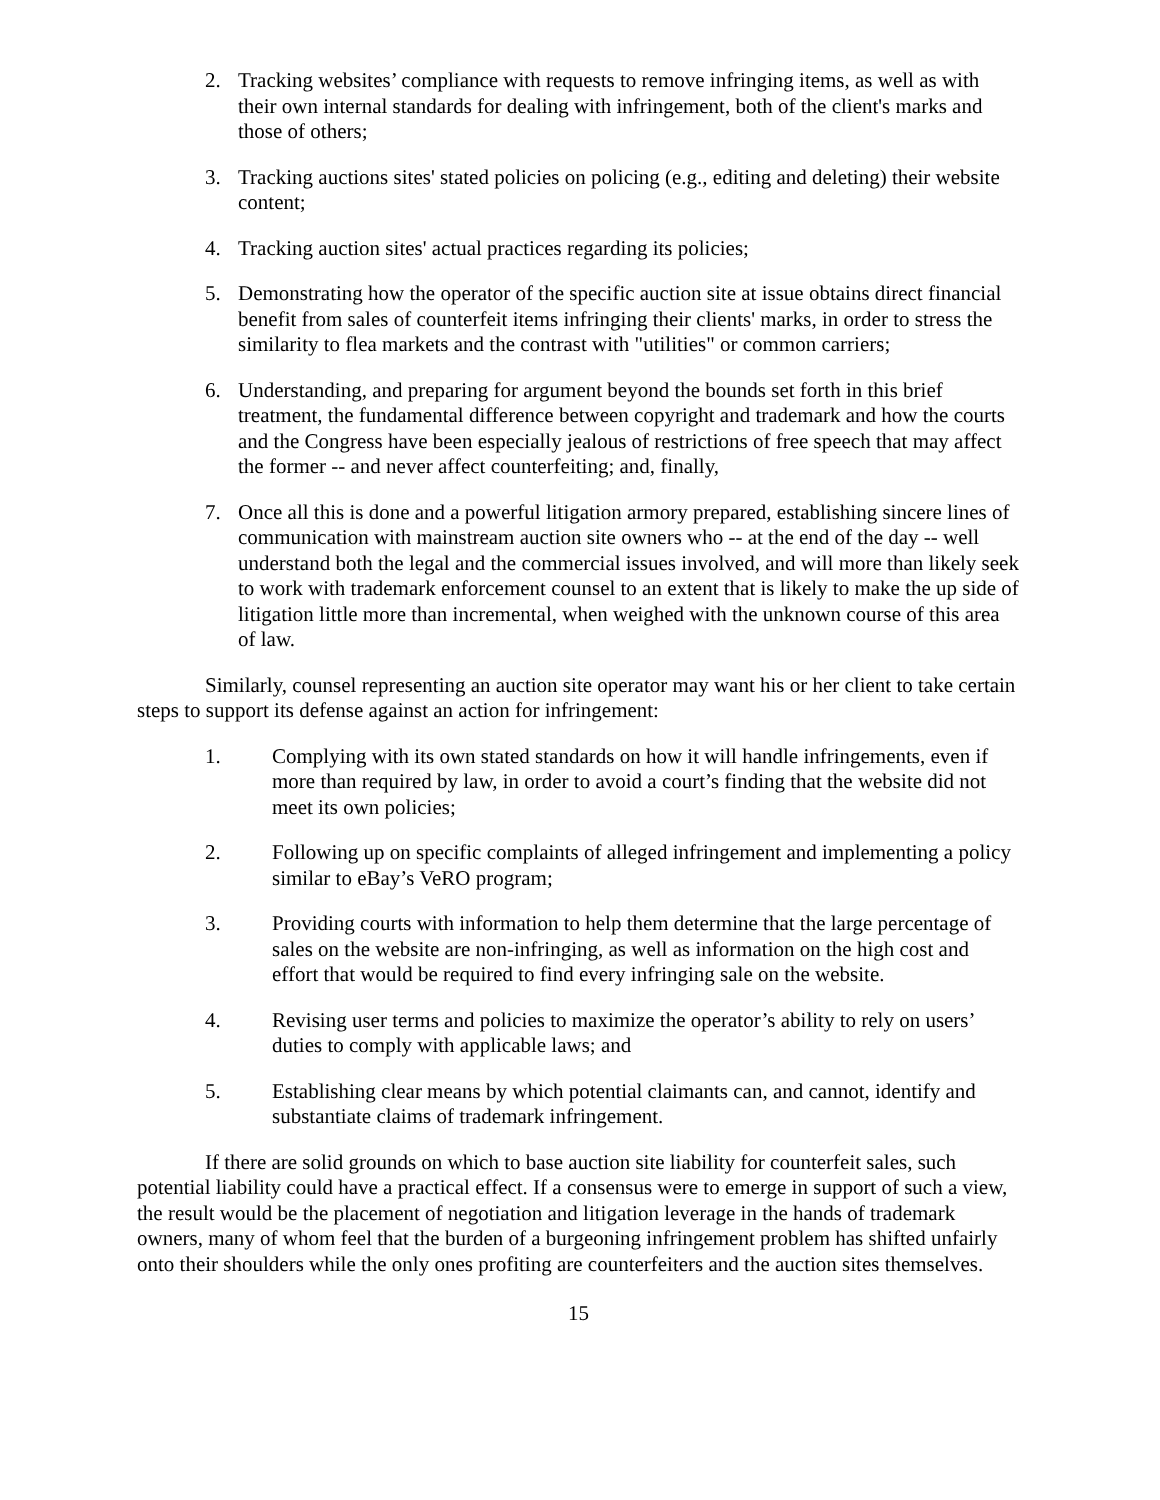2. Tracking websites’ compliance with requests to remove infringing items, as well as with their own internal standards for dealing with infringement, both of the client's marks and those of others;
3. Tracking auctions sites' stated policies on policing (e.g., editing and deleting) their website content;
4. Tracking auction sites' actual practices regarding its policies;
5. Demonstrating how the operator of the specific auction site at issue obtains direct financial benefit from sales of counterfeit items infringing their clients' marks, in order to stress the similarity to flea markets and the contrast with "utilities" or common carriers;
6. Understanding, and preparing for argument beyond the bounds set forth in this brief treatment, the fundamental difference between copyright and trademark and how the courts and the Congress have been especially jealous of restrictions of free speech that may affect the former -- and never affect counterfeiting; and, finally,
7. Once all this is done and a powerful litigation armory prepared, establishing sincere lines of communication with mainstream auction site owners who -- at the end of the day -- well understand both the legal and the commercial issues involved, and will more than likely seek to work with trademark enforcement counsel to an extent that is likely to make the up side of litigation little more than incremental, when weighed with the unknown course of this area of law.
Similarly, counsel representing an auction site operator may want his or her client to take certain steps to support its defense against an action for infringement:
1. Complying with its own stated standards on how it will handle infringements, even if more than required by law, in order to avoid a court’s finding that the website did not meet its own policies;
2. Following up on specific complaints of alleged infringement and implementing a policy similar to eBay’s VeRO program;
3. Providing courts with information to help them determine that the large percentage of sales on the website are non-infringing, as well as information on the high cost and effort that would be required to find every infringing sale on the website.
4. Revising user terms and policies to maximize the operator’s ability to rely on users’ duties to comply with applicable laws; and
5. Establishing clear means by which potential claimants can, and cannot, identify and substantiate claims of trademark infringement.
If there are solid grounds on which to base auction site liability for counterfeit sales, such potential liability could have a practical effect. If a consensus were to emerge in support of such a view, the result would be the placement of negotiation and litigation leverage in the hands of trademark owners, many of whom feel that the burden of a burgeoning infringement problem has shifted unfairly onto their shoulders while the only ones profiting are counterfeiters and the auction sites themselves.
15